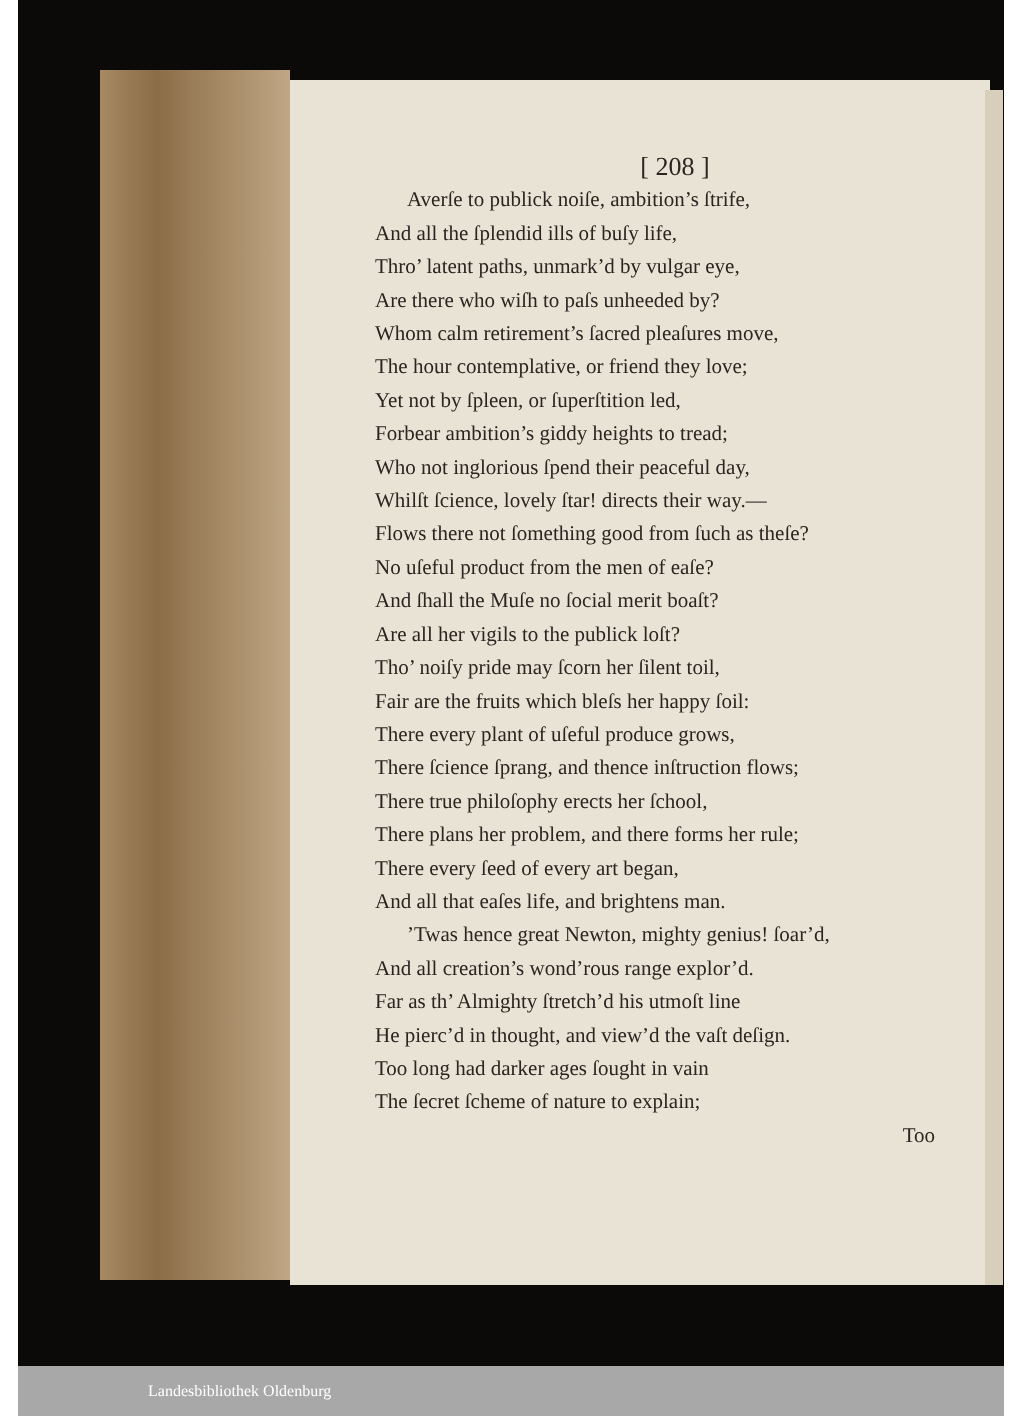[ 208 ]
Averſe to publick noiſe, ambition’s ſtrife,
And all the ſplendid ills of buſy life,
Thro’ latent paths, unmark’d by vulgar eye,
Are there who wiſh to paſs unheeded by?
Whom calm retirement’s ſacred pleaſures move,
The hour contemplative, or friend they love;
Yet not by ſpleen, or ſuperſtition led,
Forbear ambition’s giddy heights to tread;
Who not inglorious ſpend their peaceful day,
Whilſt ſcience, lovely ſtar! directs their way.—
Flows there not ſomething good from ſuch as theſe?
No uſeful product from the men of eaſe?
And ſhall the Muſe no ſocial merit boaſt?
Are all her vigils to the publick loſt?
Tho’ noiſy pride may ſcorn her ſilent toil,
Fair are the fruits which bleſs her happy ſoil:
There every plant of uſeful produce grows,
There ſcience ſprang, and thence inſtruction flows;
There true philoſophy erects her ſchool,
There plans her problem, and there forms her rule;
There every ſeed of every art began,
And all that eaſes life, and brightens man.
’Twas hence great Newton, mighty genius! ſoar’d,
And all creation’s wond’rous range explor’d.
Far as th’ Almighty ſtretch’d his utmoſt line
He pierc’d in thought, and view’d the vaſt deſign.
Too long had darker ages ſought in vain
The ſecret ſcheme of nature to explain;
Too
Landesbibliothek Oldenburg